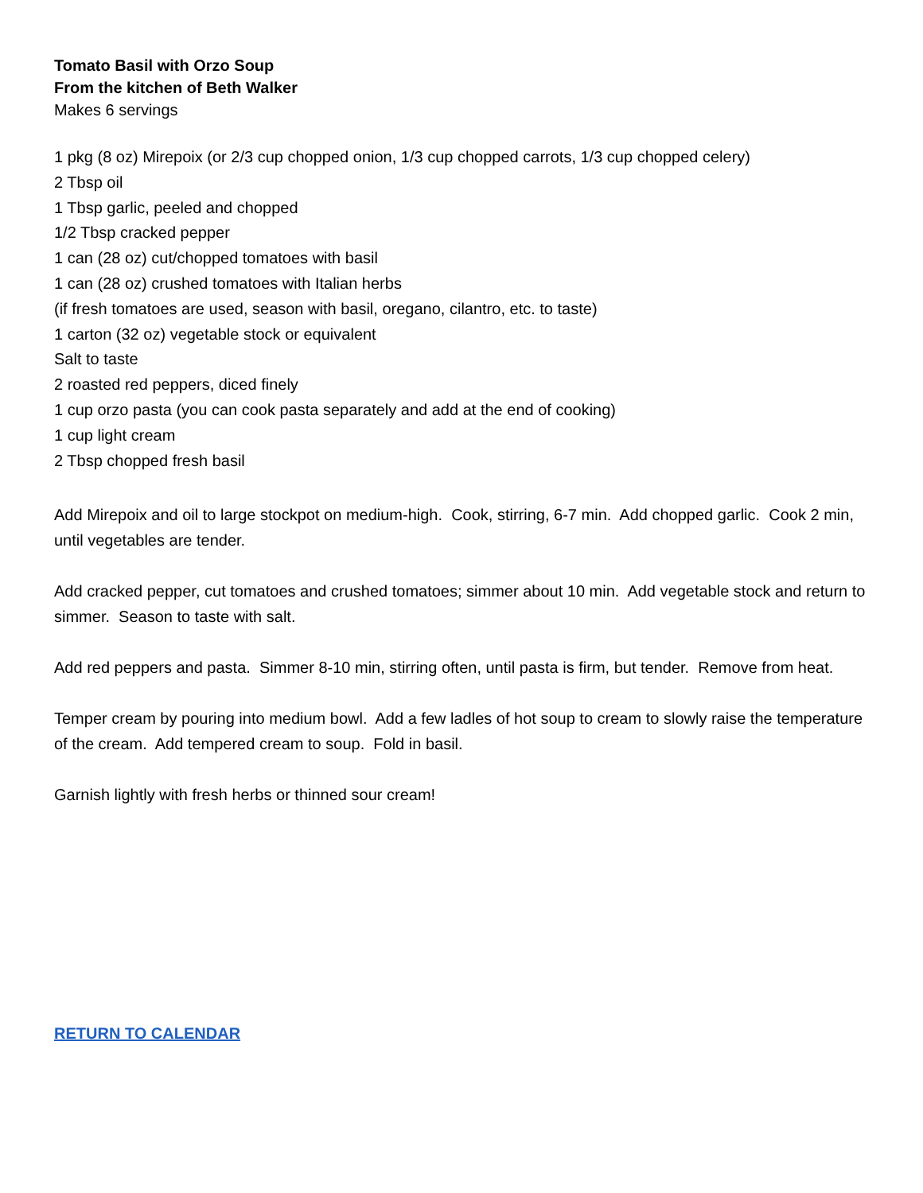Tomato Basil with Orzo Soup
From the kitchen of Beth Walker
Makes 6 servings
1 pkg (8 oz) Mirepoix (or 2/3 cup chopped onion, 1/3 cup chopped carrots, 1/3 cup chopped celery)
2 Tbsp oil
1 Tbsp garlic, peeled and chopped
1/2 Tbsp cracked pepper
1 can (28 oz) cut/chopped tomatoes with basil
1 can (28 oz) crushed tomatoes with Italian herbs
(if fresh tomatoes are used, season with basil, oregano, cilantro, etc. to taste)
1 carton (32 oz) vegetable stock or equivalent
Salt to taste
2 roasted red peppers, diced finely
1 cup orzo pasta (you can cook pasta separately and add at the end of cooking)
1 cup light cream
2 Tbsp chopped fresh basil
Add Mirepoix and oil to large stockpot on medium-high. Cook, stirring, 6-7 min. Add chopped garlic. Cook 2 min, until vegetables are tender.
Add cracked pepper, cut tomatoes and crushed tomatoes; simmer about 10 min. Add vegetable stock and return to simmer. Season to taste with salt.
Add red peppers and pasta. Simmer 8-10 min, stirring often, until pasta is firm, but tender. Remove from heat.
Temper cream by pouring into medium bowl. Add a few ladles of hot soup to cream to slowly raise the temperature of the cream. Add tempered cream to soup. Fold in basil.
Garnish lightly with fresh herbs or thinned sour cream!
RETURN TO CALENDAR